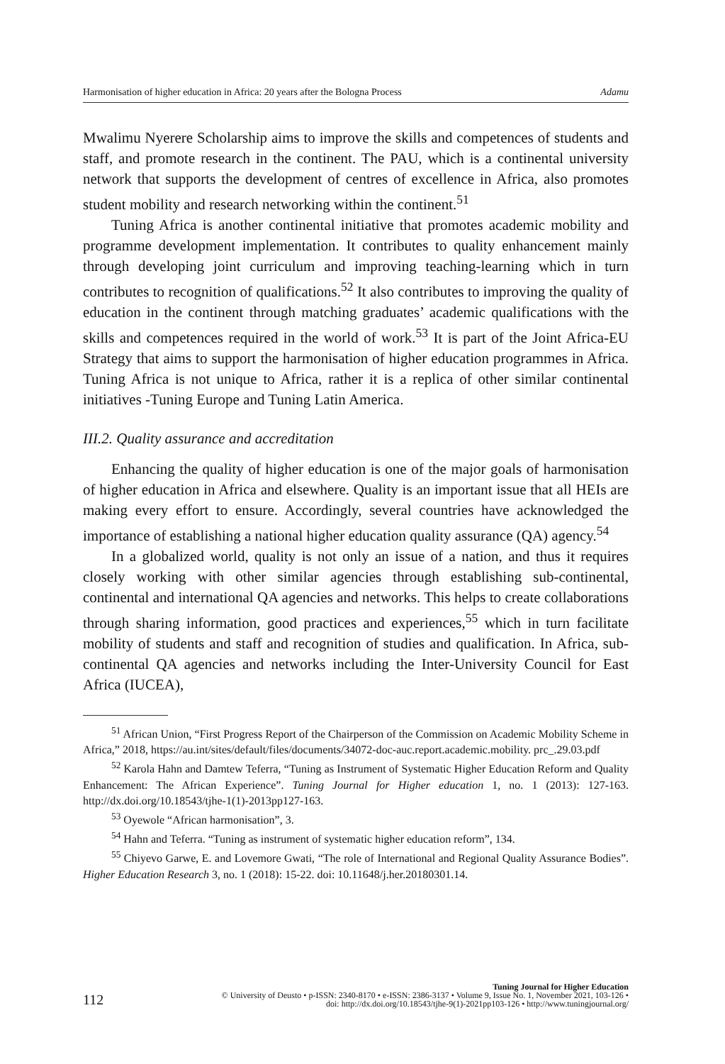Harmonisation of higher education in Africa: 20 years after the Bologna Process Adamu
Mwalimu Nyerere Scholarship aims to improve the skills and competences of students and staff, and promote research in the continent. The PAU, which is a continental university network that supports the development of centres of excellence in Africa, also promotes student mobility and research networking within the continent.<sup>51</sup>
Tuning Africa is another continental initiative that promotes academic mobility and programme development implementation. It contributes to quality enhancement mainly through developing joint curriculum and improving teaching-learning which in turn contributes to recognition of qualifications.<sup>52</sup> It also contributes to improving the quality of education in the continent through matching graduates’ academic qualifications with the skills and competences required in the world of work.<sup>53</sup> It is part of the Joint Africa-EU Strategy that aims to support the harmonisation of higher education programmes in Africa. Tuning Africa is not unique to Africa, rather it is a replica of other similar continental initiatives -Tuning Europe and Tuning Latin America.
III.2. Quality assurance and accreditation
Enhancing the quality of higher education is one of the major goals of harmonisation of higher education in Africa and elsewhere. Quality is an important issue that all HEIs are making every effort to ensure. Accordingly, several countries have acknowledged the importance of establishing a national higher education quality assurance (QA) agency.<sup>54</sup>
In a globalized world, quality is not only an issue of a nation, and thus it requires closely working with other similar agencies through establishing sub-continental, continental and international QA agencies and networks. This helps to create collaborations through sharing information, good practices and experiences,<sup>55</sup> which in turn facilitate mobility of students and staff and recognition of studies and qualification. In Africa, sub-continental QA agencies and networks including the Inter-University Council for East Africa (IUCEA),
<sup>51</sup> African Union, “First Progress Report of the Chairperson of the Commission on Academic Mobility Scheme in Africa,” 2018, https://au.int/sites/default/files/documents/34072-doc-auc.report.academic.mobility. prc_.29.03.pdf
<sup>52</sup> Karola Hahn and Damtew Teferra, “Tuning as Instrument of Systematic Higher Education Reform and Quality Enhancement: The African Experience”. Tuning Journal for Higher education 1, no. 1 (2013): 127-163. http://dx.doi.org/10.18543/tjhe-1(1)-2013pp127-163.
<sup>53</sup> Oyewole “African harmonisation”, 3.
<sup>54</sup> Hahn and Teferra. “Tuning as instrument of systematic higher education reform”, 134.
<sup>55</sup> Chiyevo Garwe, E. and Lovemore Gwati, “The role of International and Regional Quality Assurance Bodies”. Higher Education Research 3, no. 1 (2018): 15-22. doi: 10.11648/j.her.20180301.14.
112
Tuning Journal for Higher Education
© University of Deusto • p-ISSN: 2340-8170 • e-ISSN: 2386-3137 • Volume 9, Issue No. 1, November 2021, 103-126 •
doi: http://dx.doi.org/10.18543/tjhe-9(1)-2021pp103-126 • http://www.tuningjournal.org/